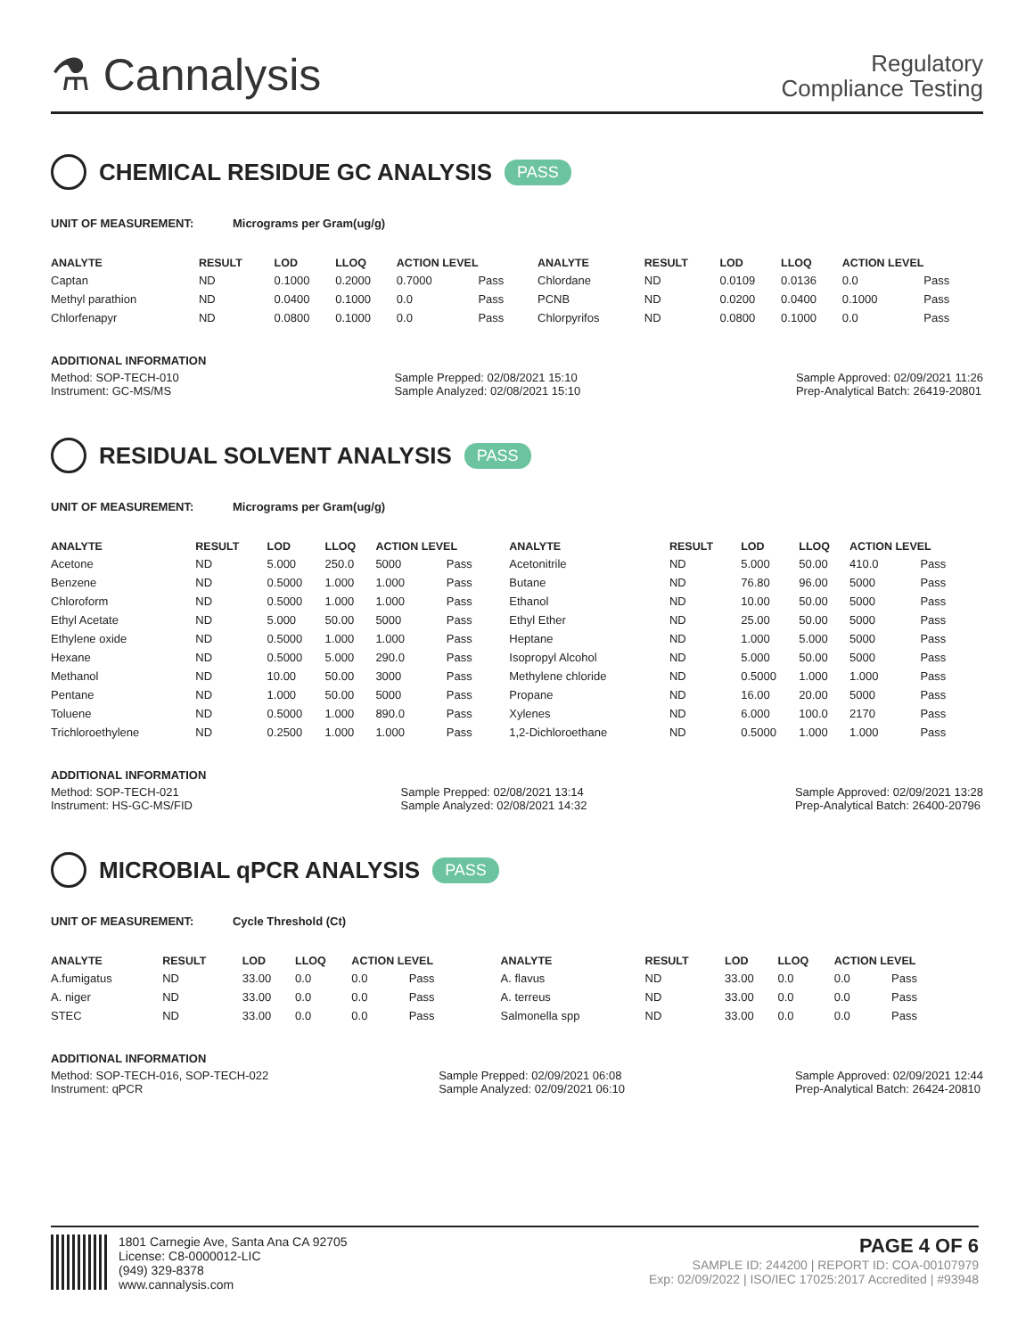⚗ Cannalysis
Regulatory
Compliance Testing
CHEMICAL RESIDUE GC ANALYSIS PASS
UNIT OF MEASUREMENT: Micrograms per Gram(ug/g)
| ANALYTE | RESULT | LOD | LLOQ | ACTION LEVEL | | ANALYTE | RESULT | LOD | LLOQ | ACTION LEVEL | |
| --- | --- | --- | --- | --- | --- | --- | --- | --- | --- | --- | --- |
| Captan | ND | 0.1000 | 0.2000 | 0.7000 | Pass | Chlordane | ND | 0.0109 | 0.0136 | 0.0 | Pass |
| Methyl parathion | ND | 0.0400 | 0.1000 | 0.0 | Pass | PCNB | ND | 0.0200 | 0.0400 | 0.1000 | Pass |
| Chlorfenapyr | ND | 0.0800 | 0.1000 | 0.0 | Pass | Chlorpyrifos | ND | 0.0800 | 0.1000 | 0.0 | Pass |
ADDITIONAL INFORMATION
Method: SOP-TECH-010
Instrument: GC-MS/MS
Sample Prepped: 02/08/2021 15:10
Sample Analyzed: 02/08/2021 15:10
Sample Approved: 02/09/2021 11:26
Prep-Analytical Batch: 26419-20801
RESIDUAL SOLVENT ANALYSIS PASS
UNIT OF MEASUREMENT: Micrograms per Gram(ug/g)
| ANALYTE | RESULT | LOD | LLOQ | ACTION LEVEL | | ANALYTE | RESULT | LOD | LLOQ | ACTION LEVEL | |
| --- | --- | --- | --- | --- | --- | --- | --- | --- | --- | --- | --- |
| Acetone | ND | 5.000 | 250.0 | 5000 | Pass | Acetonitrile | ND | 5.000 | 50.00 | 410.0 | Pass |
| Benzene | ND | 0.5000 | 1.000 | 1.000 | Pass | Butane | ND | 76.80 | 96.00 | 5000 | Pass |
| Chloroform | ND | 0.5000 | 1.000 | 1.000 | Pass | Ethanol | ND | 10.00 | 50.00 | 5000 | Pass |
| Ethyl Acetate | ND | 5.000 | 50.00 | 5000 | Pass | Ethyl Ether | ND | 25.00 | 50.00 | 5000 | Pass |
| Ethylene oxide | ND | 0.5000 | 1.000 | 1.000 | Pass | Heptane | ND | 1.000 | 5.000 | 5000 | Pass |
| Hexane | ND | 0.5000 | 5.000 | 290.0 | Pass | Isopropyl Alcohol | ND | 5.000 | 50.00 | 5000 | Pass |
| Methanol | ND | 10.00 | 50.00 | 3000 | Pass | Methylene chloride | ND | 0.5000 | 1.000 | 1.000 | Pass |
| Pentane | ND | 1.000 | 50.00 | 5000 | Pass | Propane | ND | 16.00 | 20.00 | 5000 | Pass |
| Toluene | ND | 0.5000 | 1.000 | 890.0 | Pass | Xylenes | ND | 6.000 | 100.0 | 2170 | Pass |
| Trichloroethylene | ND | 0.2500 | 1.000 | 1.000 | Pass | 1,2-Dichloroethane | ND | 0.5000 | 1.000 | 1.000 | Pass |
ADDITIONAL INFORMATION
Method: SOP-TECH-021
Instrument: HS-GC-MS/FID
Sample Prepped: 02/08/2021 13:14
Sample Analyzed: 02/08/2021 14:32
Sample Approved: 02/09/2021 13:28
Prep-Analytical Batch: 26400-20796
MICROBIAL qPCR ANALYSIS PASS
UNIT OF MEASUREMENT: Cycle Threshold (Ct)
| ANALYTE | RESULT | LOD | LLOQ | ACTION LEVEL | | ANALYTE | RESULT | LOD | LLOQ | ACTION LEVEL | |
| --- | --- | --- | --- | --- | --- | --- | --- | --- | --- | --- | --- |
| A.fumigatus | ND | 33.00 | 0.0 | 0.0 | Pass | A. flavus | ND | 33.00 | 0.0 | 0.0 | Pass |
| A. niger | ND | 33.00 | 0.0 | 0.0 | Pass | A. terreus | ND | 33.00 | 0.0 | 0.0 | Pass |
| STEC | ND | 33.00 | 0.0 | 0.0 | Pass | Salmonella spp | ND | 33.00 | 0.0 | 0.0 | Pass |
ADDITIONAL INFORMATION
Method: SOP-TECH-016, SOP-TECH-022
Instrument: qPCR
Sample Prepped: 02/09/2021 06:08
Sample Analyzed: 02/09/2021 06:10
Sample Approved: 02/09/2021 12:44
Prep-Analytical Batch: 26424-20810
1801 Carnegie Ave, Santa Ana CA 92705
License: C8-0000012-LIC
(949) 329-8378
www.cannalysis.com
PAGE 4 OF 6
SAMPLE ID: 244200 | REPORT ID: COA-00107979
Exp: 02/09/2022 | ISO/IEC 17025:2017 Accredited | #93948